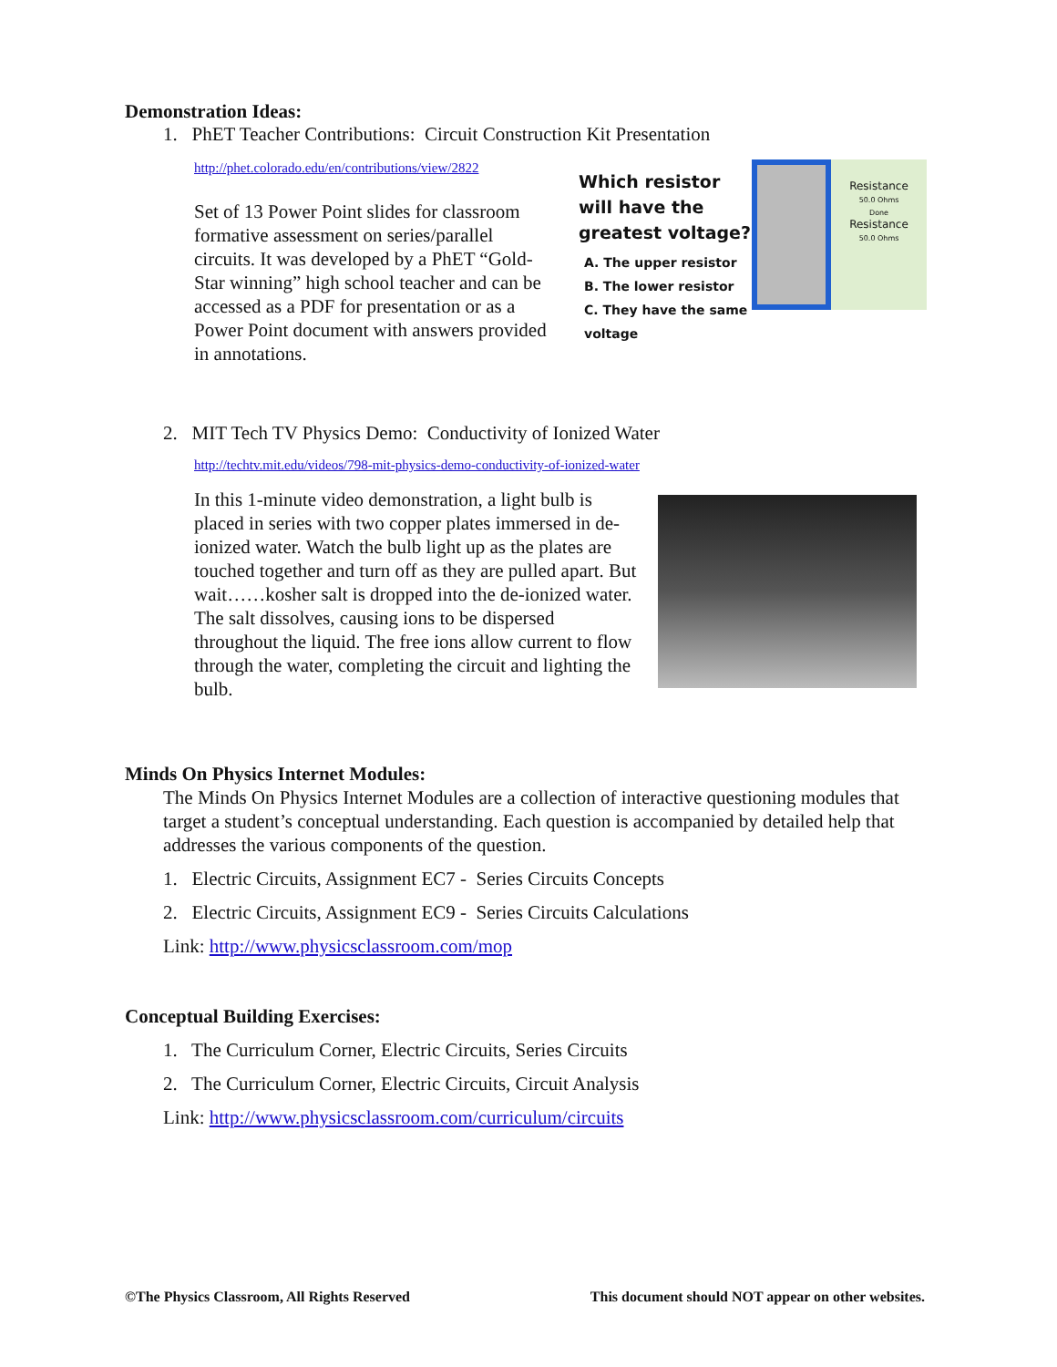Demonstration Ideas:
1. PhET Teacher Contributions: Circuit Construction Kit Presentation
http://phet.colorado.edu/en/contributions/view/2822
Set of 13 Power Point slides for classroom formative assessment on series/parallel circuits. It was developed by a PhET “Gold-Star winning” high school teacher and can be accessed as a PDF for presentation or as a Power Point document with answers provided in annotations.
Which resistor will have the greatest voltage?
A. The upper resistor
B. The lower resistor
C. They have the same voltage
Resistance
50.0 Ohms
Done
Resistance
50.0 Ohms
2. MIT Tech TV Physics Demo: Conductivity of Ionized Water
http://techtv.mit.edu/videos/798-mit-physics-demo-conductivity-of-ionized-water
In this 1-minute video demonstration, a light bulb is placed in series with two copper plates immersed in de-ionized water. Watch the bulb light up as the plates are touched together and turn off as they are pulled apart. But wait……kosher salt is dropped into the de-ionized water. The salt dissolves, causing ions to be dispersed throughout the liquid. The free ions allow current to flow through the water, completing the circuit and lighting the bulb.
Minds On Physics Internet Modules:
The Minds On Physics Internet Modules are a collection of interactive questioning modules that target a student’s conceptual understanding. Each question is accompanied by detailed help that addresses the various components of the question.
1. Electric Circuits, Assignment EC7 - Series Circuits Concepts
2. Electric Circuits, Assignment EC9 - Series Circuits Calculations
Link: http://www.physicsclassroom.com/mop
Conceptual Building Exercises:
1. The Curriculum Corner, Electric Circuits, Series Circuits
2. The Curriculum Corner, Electric Circuits, Circuit Analysis
Link: http://www.physicsclassroom.com/curriculum/circuits
©The Physics Classroom, All Rights Reserved This document should NOT appear on other websites.